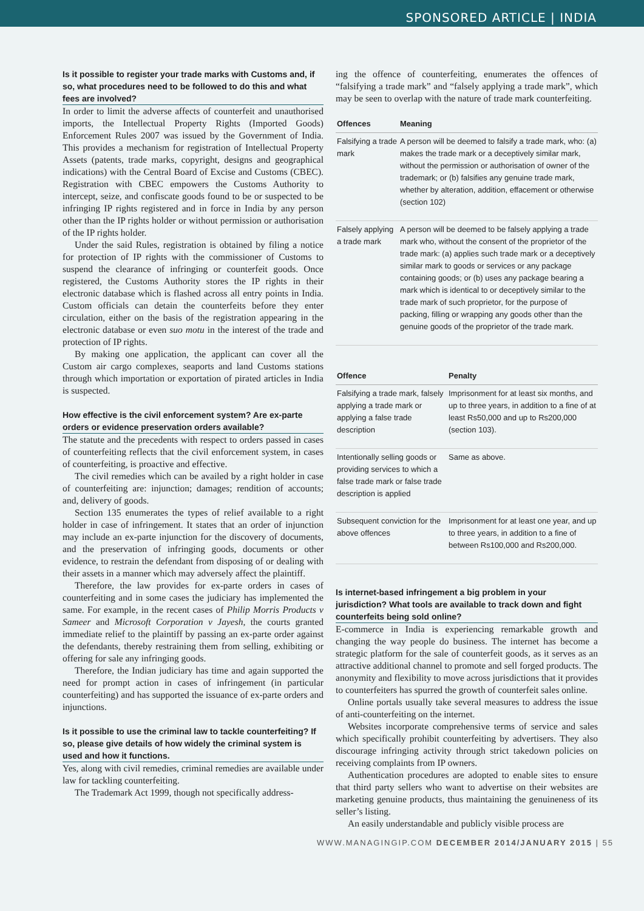SPONSORED ARTICLE | INDIA
Is it possible to register your trade marks with Customs and, if so, what procedures need to be followed to do this and what fees are involved?
In order to limit the adverse affects of counterfeit and unauthorised imports, the Intellectual Property Rights (Imported Goods) Enforcement Rules 2007 was issued by the Government of India. This provides a mechanism for registration of Intellectual Property Assets (patents, trade marks, copyright, designs and geographical indications) with the Central Board of Excise and Customs (CBEC). Registration with CBEC empowers the Customs Authority to intercept, seize, and confiscate goods found to be or suspected to be infringing IP rights registered and in force in India by any person other than the IP rights holder or without permission or authorisation of the IP rights holder.
Under the said Rules, registration is obtained by filing a notice for protection of IP rights with the commissioner of Customs to suspend the clearance of infringing or counterfeit goods. Once registered, the Customs Authority stores the IP rights in their electronic database which is flashed across all entry points in India. Custom officials can detain the counterfeits before they enter circulation, either on the basis of the registration appearing in the electronic database or even suo motu in the interest of the trade and protection of IP rights.
By making one application, the applicant can cover all the Custom air cargo complexes, seaports and land Customs stations through which importation or exportation of pirated articles in India is suspected.
How effective is the civil enforcement system? Are ex-parte orders or evidence preservation orders available?
The statute and the precedents with respect to orders passed in cases of counterfeiting reflects that the civil enforcement system, in cases of counterfeiting, is proactive and effective.
The civil remedies which can be availed by a right holder in case of counterfeiting are: injunction; damages; rendition of accounts; and, delivery of goods.
Section 135 enumerates the types of relief available to a right holder in case of infringement. It states that an order of injunction may include an ex-parte injunction for the discovery of documents, and the preservation of infringing goods, documents or other evidence, to restrain the defendant from disposing of or dealing with their assets in a manner which may adversely affect the plaintiff.
Therefore, the law provides for ex-parte orders in cases of counterfeiting and in some cases the judiciary has implemented the same. For example, in the recent cases of Philip Morris Products v Sameer and Microsoft Corporation v Jayesh, the courts granted immediate relief to the plaintiff by passing an ex-parte order against the defendants, thereby restraining them from selling, exhibiting or offering for sale any infringing goods.
Therefore, the Indian judiciary has time and again supported the need for prompt action in cases of infringement (in particular counterfeiting) and has supported the issuance of ex-parte orders and injunctions.
Is it possible to use the criminal law to tackle counterfeiting? If so, please give details of how widely the criminal system is used and how it functions.
Yes, along with civil remedies, criminal remedies are available under law for tackling counterfeiting.
The Trademark Act 1999, though not specifically address-
ing the offence of counterfeiting, enumerates the offences of “falsifying a trade mark” and “falsely applying a trade mark”, which may be seen to overlap with the nature of trade mark counterfeiting.
| Offences | Meaning |
| --- | --- |
| Falsifying a trade mark | A person will be deemed to falsify a trade mark, who: (a) makes the trade mark or a deceptively similar mark, without the permission or authorisation of owner of the trademark; or (b) falsifies any genuine trade mark, whether by alteration, addition, effacement or otherwise (section 102) |
| Falsely applying a trade mark | A person will be deemed to be falsely applying a trade mark who, without the consent of the proprietor of the trade mark: (a) applies such trade mark or a deceptively similar mark to goods or services or any package containing goods; or (b) uses any package bearing a mark which is identical to or deceptively similar to the trade mark of such proprietor, for the purpose of packing, filling or wrapping any goods other than the genuine goods of the proprietor of the trade mark. |
| Offence | Penalty |
| --- | --- |
| Falsifying a trade mark, falsely applying a trade mark or applying a false trade description | Imprisonment for at least six months, and up to three years, in addition to a fine of at least Rs50,000 and up to Rs200,000 (section 103). |
| Intentionally selling goods or providing services to which a false trade mark or false trade description is applied | Same as above. |
| Subsequent conviction for the above offences | Imprisonment for at least one year, and up to three years, in addition to a fine of between Rs100,000 and Rs200,000. |
Is internet-based infringement a big problem in your jurisdiction? What tools are available to track down and fight counterfeits being sold online?
E-commerce in India is experiencing remarkable growth and changing the way people do business. The internet has become a strategic platform for the sale of counterfeit goods, as it serves as an attractive additional channel to promote and sell forged products. The anonymity and flexibility to move across jurisdictions that it provides to counterfeiters has spurred the growth of counterfeit sales online.
Online portals usually take several measures to address the issue of anti-counterfeiting on the internet.
Websites incorporate comprehensive terms of service and sales which specifically prohibit counterfeiting by advertisers. They also discourage infringing activity through strict takedown policies on receiving complaints from IP owners.
Authentication procedures are adopted to enable sites to ensure that third party sellers who want to advertise on their websites are marketing genuine products, thus maintaining the genuineness of its seller’s listing.
An easily understandable and publicly visible process are
WWW.MANAGINGIP.COM DECEMBER 2014/JANUARY 2015 | 55